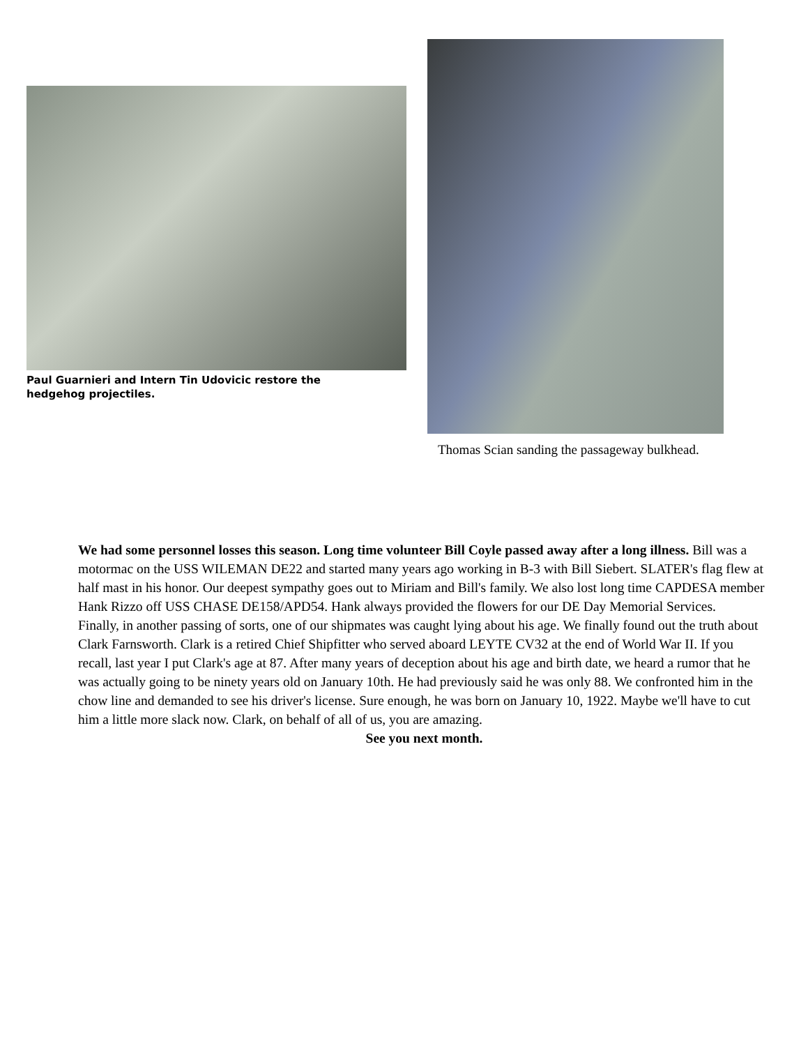Paul Guarnieri and Intern Tin Udovicic restore the hedgehog projectiles.
Thomas Scian sanding the passageway bulkhead.
We had some personnel losses this season. Long time volunteer Bill Coyle passed away after a long illness. Bill was a motormac on the USS WILEMAN DE22 and started many years ago working in B-3 with Bill Siebert. SLATER's flag flew at half mast in his honor. Our deepest sympathy goes out to Miriam and Bill's family. We also lost long time CAPDESA member Hank Rizzo off USS CHASE DE158/APD54. Hank always provided the flowers for our DE Day Memorial Services.
Finally, in another passing of sorts, one of our shipmates was caught lying about his age. We finally found out the truth about Clark Farnsworth. Clark is a retired Chief Shipfitter who served aboard LEYTE CV32 at the end of World War II. If you recall, last year I put Clark's age at 87. After many years of deception about his age and birth date, we heard a rumor that he was actually going to be ninety years old on January 10th. He had previously said he was only 88. We confronted him in the chow line and demanded to see his driver's license. Sure enough, he was born on January 10, 1922. Maybe we'll have to cut him a little more slack now. Clark, on behalf of all of us, you are amazing.
See you next month.